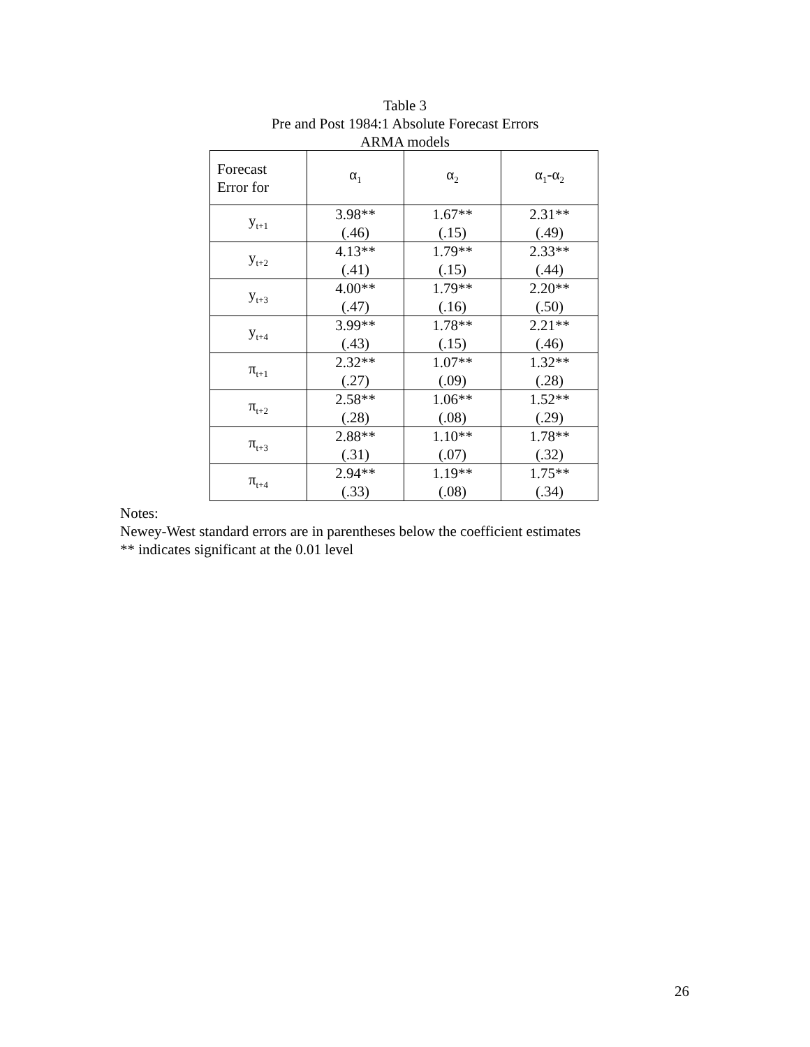Table 3
Pre and Post 1984:1 Absolute Forecast Errors
ARMA models
| Forecast Error for | α<sub>1</sub> | α<sub>2</sub> | α<sub>1</sub>-α<sub>2</sub> |
| --- | --- | --- | --- |
| y<sub>t+1</sub> | 3.98** (.46) | 1.67** (.15) | 2.31** (.49) |
| y<sub>t+2</sub> | 4.13** (.41) | 1.79** (.15) | 2.33** (.44) |
| y<sub>t+3</sub> | 4.00** (.47) | 1.79** (.16) | 2.20** (.50) |
| y<sub>t+4</sub> | 3.99** (.43) | 1.78** (.15) | 2.21** (.46) |
| π<sub>t+1</sub> | 2.32** (.27) | 1.07** (.09) | 1.32** (.28) |
| π<sub>t+2</sub> | 2.58** (.28) | 1.06** (.08) | 1.52** (.29) |
| π<sub>t+3</sub> | 2.88** (.31) | 1.10** (.07) | 1.78** (.32) |
| π<sub>t+4</sub> | 2.94** (.33) | 1.19** (.08) | 1.75** (.34) |
Notes:
Newey-West standard errors are in parentheses below the coefficient estimates
** indicates significant at the 0.01 level
26